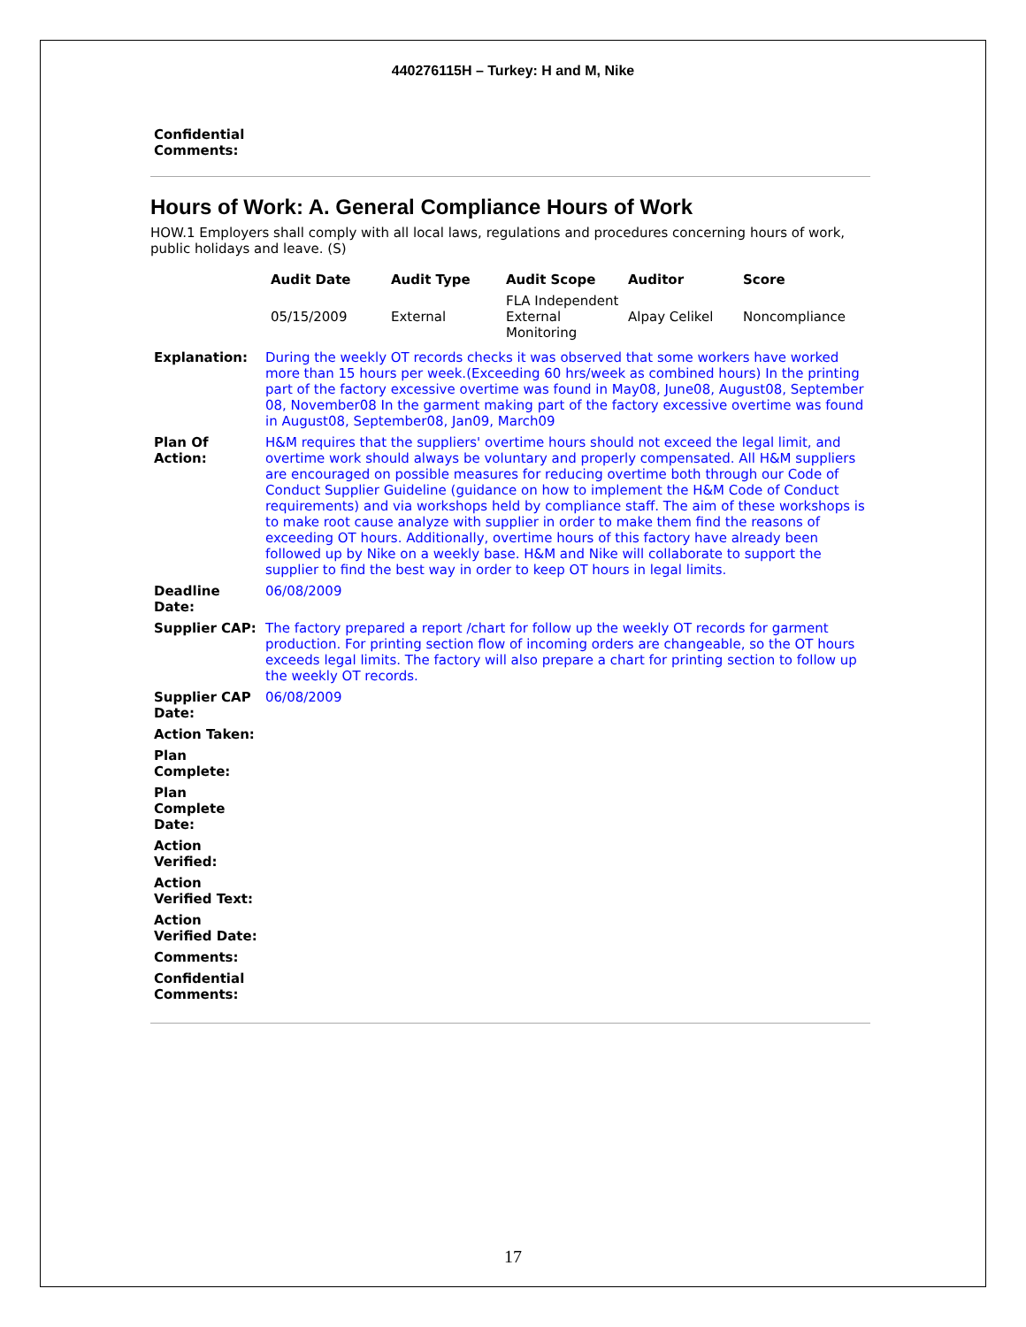440276115H – Turkey: H and M, Nike
Confidential
Comments:
Hours of Work: A. General Compliance Hours of Work
HOW.1 Employers shall comply with all local laws, regulations and procedures concerning hours of work, public holidays and leave. (S)
| Audit Date | Audit Type | Audit Scope | Auditor | Score |
| --- | --- | --- | --- | --- |
| 05/15/2009 | External | FLA Independent External Monitoring | Alpay Celikel | Noncompliance |
| Explanation: | During the weekly OT records checks it was observed that some workers have worked more than 15 hours per week.(Exceeding 60 hrs/week as combined hours) In the printing part of the factory excessive overtime was found in May08, June08, August08, September 08, November08 In the garment making part of the factory excessive overtime was found in August08, September08, Jan09, March09 |
| Plan Of Action: | H&M requires that the suppliers' overtime hours should not exceed the legal limit, and overtime work should always be voluntary and properly compensated. All H&M suppliers are encouraged on possible measures for reducing overtime both through our Code of Conduct Supplier Guideline (guidance on how to implement the H&M Code of Conduct requirements) and via workshops held by compliance staff. The aim of these workshops is to make root cause analyze with supplier in order to make them find the reasons of exceeding OT hours. Additionally, overtime hours of this factory have already been followed up by Nike on a weekly base. H&M and Nike will collaborate to support the supplier to find the best way in order to keep OT hours in legal limits. |
| Deadline Date: | 06/08/2009 |
| Supplier CAP: | The factory prepared a report /chart for follow up the weekly OT records for garment production. For printing section flow of incoming orders are changeable, so the OT hours exceeds legal limits. The factory will also prepare a chart for printing section to follow up the weekly OT records. |
| Supplier CAP Date: | 06/08/2009 |
| Action Taken: | |
| Plan Complete: | |
| Plan Complete Date: | |
| Action Verified: | |
| Action Verified Text: | |
| Action Verified Date: | |
| Comments: | |
| Confidential Comments: | |
17